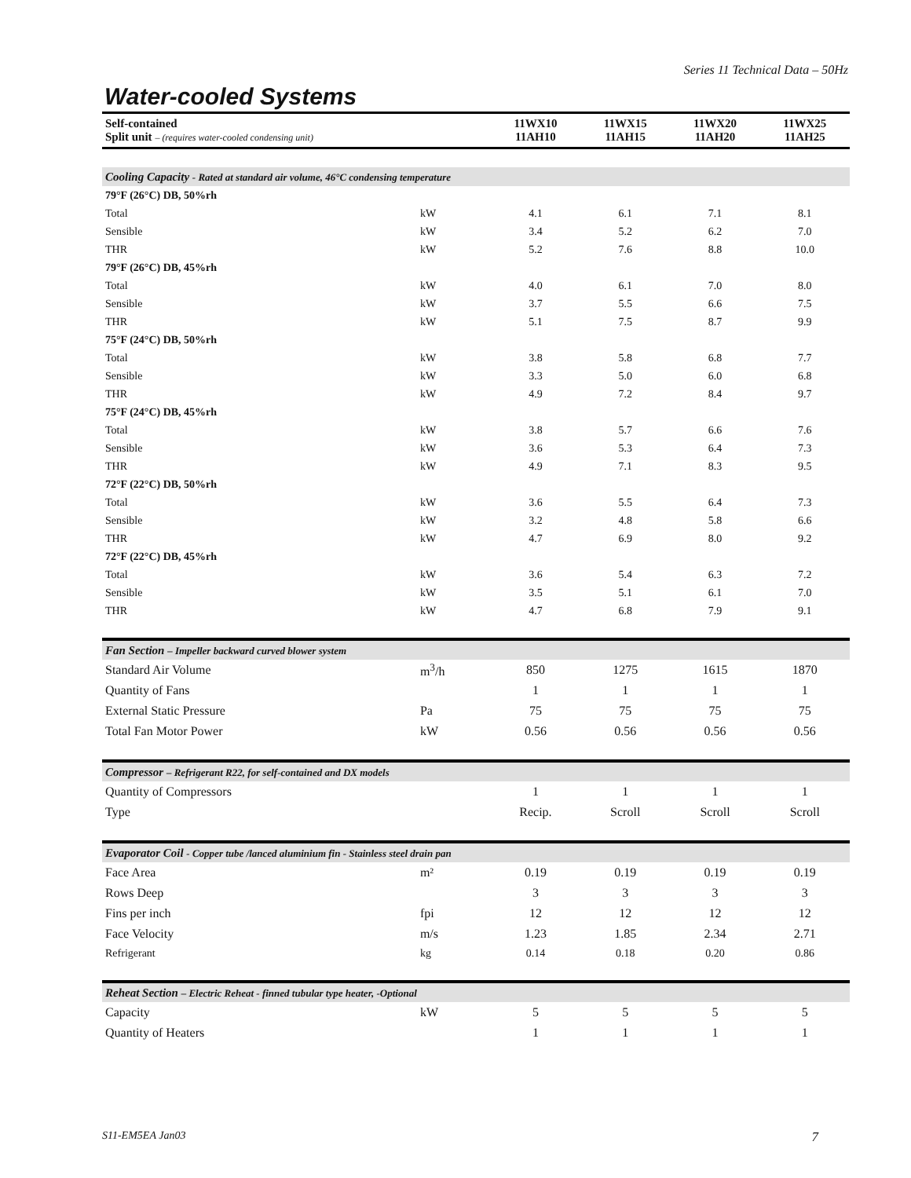Series 11 Technical Data – 50Hz
Water-cooled Systems
| Self-contained Split unit – (requires water-cooled condensing unit) | | 11WX10 11AH10 | 11WX15 11AH15 | 11WX20 11AH20 | 11WX25 11AH25 |
| --- | --- | --- | --- | --- | --- |
| Cooling Capacity - Rated at standard air volume, 46°C condensing temperature | | | | | |
| 79°F (26°C) DB, 50%rh | | | | | |
| Total | kW | 4.1 | 6.1 | 7.1 | 8.1 |
| Sensible | kW | 3.4 | 5.2 | 6.2 | 7.0 |
| THR | kW | 5.2 | 7.6 | 8.8 | 10.0 |
| 79°F (26°C) DB, 45%rh | | | | | |
| Total | kW | 4.0 | 6.1 | 7.0 | 8.0 |
| Sensible | kW | 3.7 | 5.5 | 6.6 | 7.5 |
| THR | kW | 5.1 | 7.5 | 8.7 | 9.9 |
| 75°F (24°C) DB, 50%rh | | | | | |
| Total | kW | 3.8 | 5.8 | 6.8 | 7.7 |
| Sensible | kW | 3.3 | 5.0 | 6.0 | 6.8 |
| THR | kW | 4.9 | 7.2 | 8.4 | 9.7 |
| 75°F (24°C) DB, 45%rh | | | | | |
| Total | kW | 3.8 | 5.7 | 6.6 | 7.6 |
| Sensible | kW | 3.6 | 5.3 | 6.4 | 7.3 |
| THR | kW | 4.9 | 7.1 | 8.3 | 9.5 |
| 72°F (22°C) DB, 50%rh | | | | | |
| Total | kW | 3.6 | 5.5 | 6.4 | 7.3 |
| Sensible | kW | 3.2 | 4.8 | 5.8 | 6.6 |
| THR | kW | 4.7 | 6.9 | 8.0 | 9.2 |
| 72°F (22°C) DB, 45%rh | | | | | |
| Total | kW | 3.6 | 5.4 | 6.3 | 7.2 |
| Sensible | kW | 3.5 | 5.1 | 6.1 | 7.0 |
| THR | kW | 4.7 | 6.8 | 7.9 | 9.1 |
| Fan Section – Impeller backward curved blower system | | | | | |
| Standard Air Volume | m<sup>3</sup>/h | 850 | 1275 | 1615 | 1870 |
| Quantity of Fans | | 1 | 1 | 1 | 1 |
| External Static Pressure | Pa | 75 | 75 | 75 | 75 |
| Total Fan Motor Power | kW | 0.56 | 0.56 | 0.56 | 0.56 |
| Compressor – Refrigerant R22, for self-contained and DX models | | | | | |
| Quantity of Compressors | | 1 | 1 | 1 | 1 |
| Type | | Recip. | Scroll | Scroll | Scroll |
| Evaporator Coil - Copper tube /lanced aluminium fin - Stainless steel drain pan | | | | | |
| Face Area | m² | 0.19 | 0.19 | 0.19 | 0.19 |
| Rows Deep | | 3 | 3 | 3 | 3 |
| Fins per inch | fpi | 12 | 12 | 12 | 12 |
| Face Velocity | m/s | 1.23 | 1.85 | 2.34 | 2.71 |
| Refrigerant | kg | 0.14 | 0.18 | 0.20 | 0.86 |
| Reheat Section – Electric Reheat - finned tubular type heater, -Optional | | | | | |
| Capacity | kW | 5 | 5 | 5 | 5 |
| Quantity of Heaters | | 1 | 1 | 1 | 1 |
S11-EM5EA Jan03 7